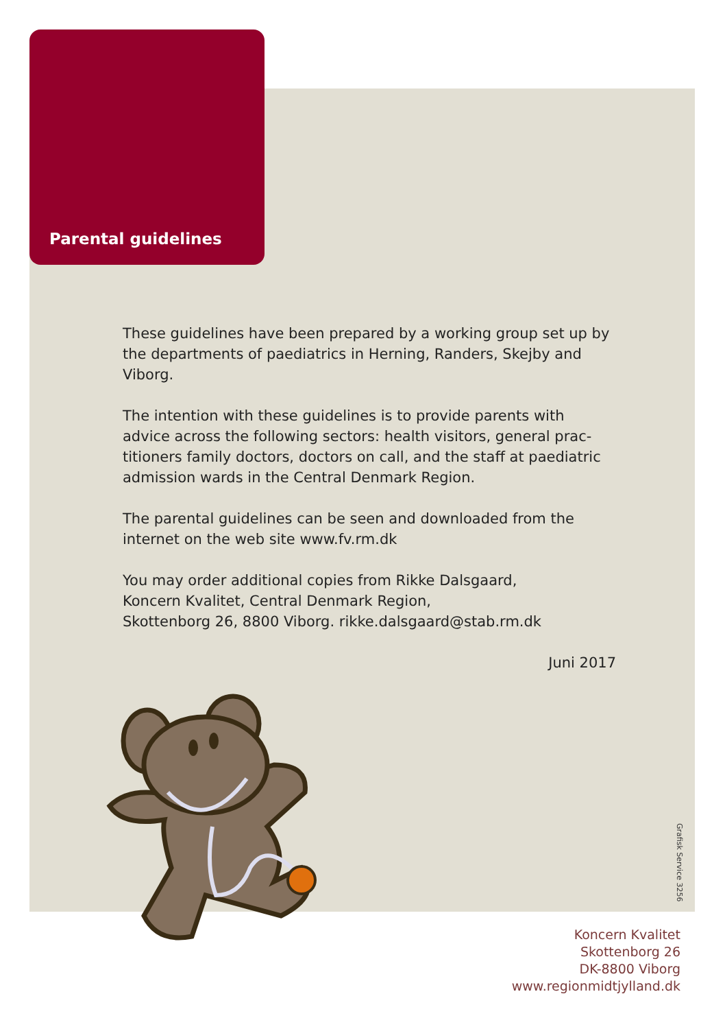Parental guidelines
These guidelines have been prepared by a working group set up by the departments of paediatrics in Herning, Randers, Skejby and Viborg.
The intention with these guidelines is to provide parents with advice across the following sectors: health visitors, general prac-titioners family doctors, doctors on call, and the staff at paediatric admission wards in the Central Denmark Region.
The parental guidelines can be seen and downloaded from the internet on the web site www.fv.rm.dk
You may order additional copies from Rikke Dalsgaard,
Koncern Kvalitet, Central Denmark Region,
Skottenborg 26, 8800 Viborg. rikke.dalsgaard@stab.rm.dk
Juni 2017
Grafisk Service 3256
Koncern Kvalitet
Skottenborg 26
DK-8800 Viborg
www.regionmidtjylland.dk